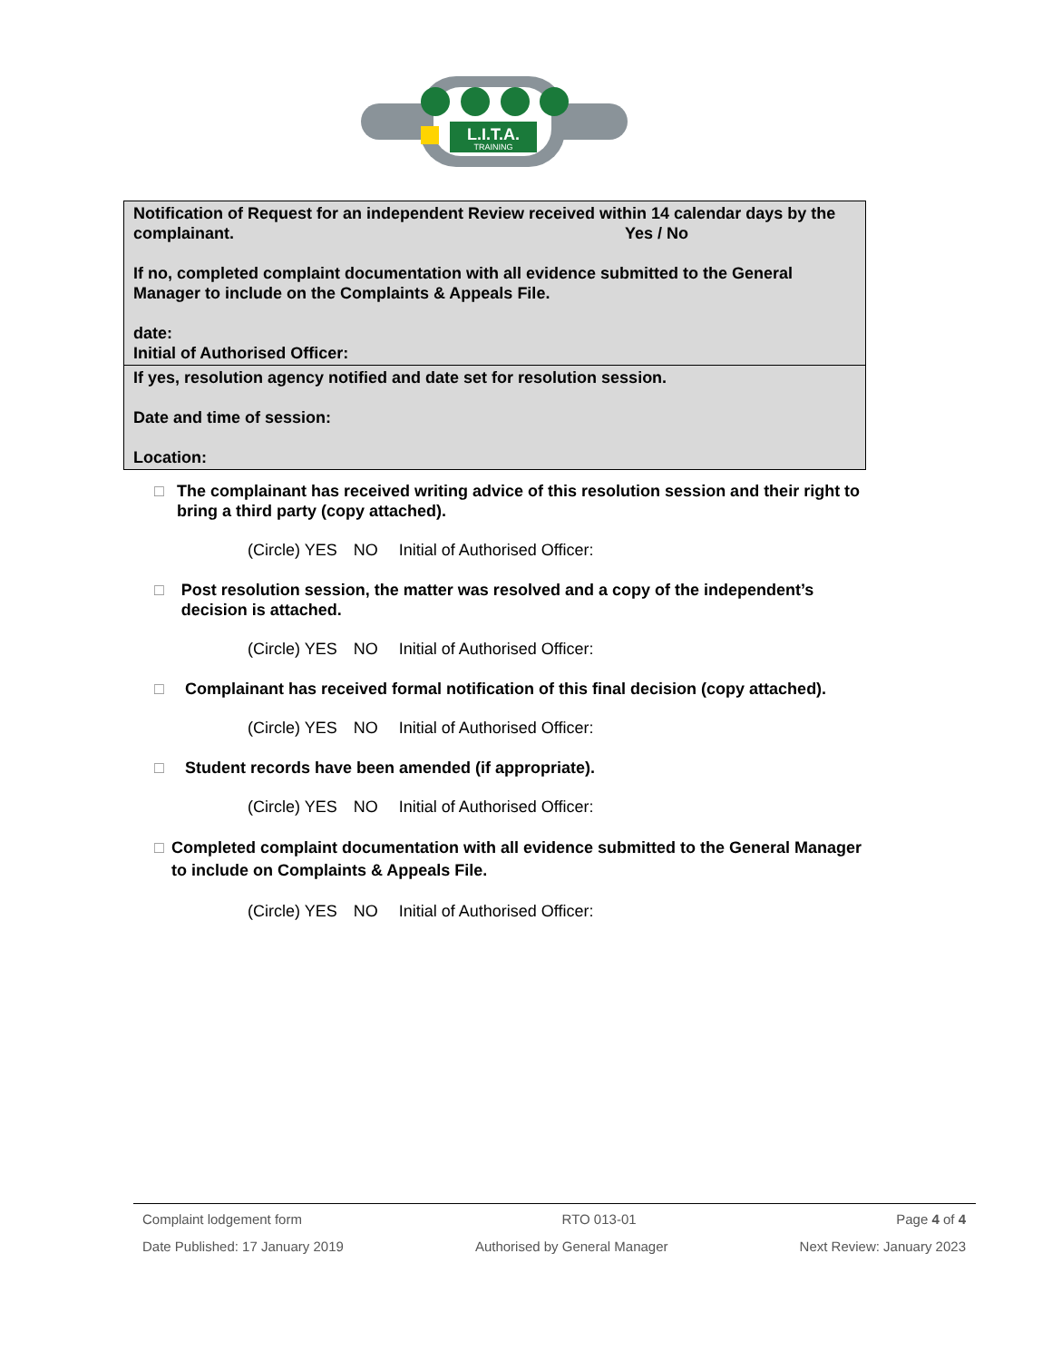L.I.T.A.
TRAINING
| Notification of Request for an independent Review received within 14 calendar days by the complainant. Yes / No If no, completed complaint documentation with all evidence submitted to the General Manager to include on the Complaints & Appeals File. date: Initial of Authorised Officer: |
| If yes, resolution agency notified and date set for resolution session. Date and time of session: Location: |
□ The complainant has received writing advice of this resolution session and their right to bring a third party (copy attached).
(Circle) YES NO Initial of Authorised Officer:
□ Post resolution session, the matter was resolved and a copy of the independent’s decision is attached.
(Circle) YES NO Initial of Authorised Officer:
□ Complainant has received formal notification of this final decision (copy attached).
(Circle) YES NO Initial of Authorised Officer:
□ Student records have been amended (if appropriate).
(Circle) YES NO Initial of Authorised Officer:
□ Completed complaint documentation with all evidence submitted to the General Manager to include on Complaints & Appeals File.
(Circle) YES NO Initial of Authorised Officer:
Complaint lodgement form RTO 013-01 Page 4 of 4
Date Published: 17 January 2019 Authorised by General Manager Next Review: January 2023